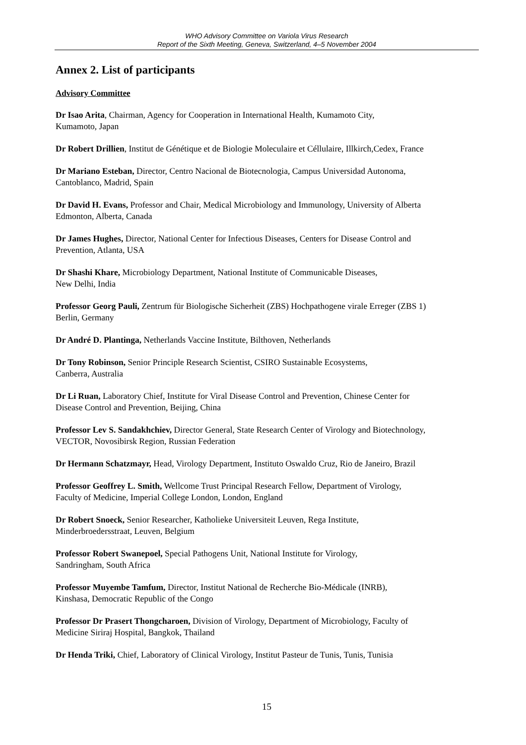WHO Advisory Committee on Variola Virus Research
Report of the Sixth Meeting, Geneva, Switzerland, 4–5 November 2004
Annex 2. List of participants
Advisory Committee
Dr Isao Arita, Chairman, Agency for Cooperation in International Health, Kumamoto City,
Kumamoto, Japan
Dr Robert Drillien, Institut de Génétique et de Biologie Moleculaire et Céllulaire, Illkirch,Cedex, France
Dr Mariano Esteban, Director, Centro Nacional de Biotecnologia, Campus Universidad Autonoma,
Cantoblanco, Madrid, Spain
Dr David H. Evans, Professor and Chair, Medical Microbiology and Immunology, University of Alberta
Edmonton, Alberta, Canada
Dr James Hughes, Director, National Center for Infectious Diseases, Centers for Disease Control and
Prevention, Atlanta, USA
Dr Shashi Khare, Microbiology Department, National Institute of Communicable Diseases,
New Delhi, India
Professor Georg Pauli, Zentrum für Biologische Sicherheit (ZBS) Hochpathogene virale Erreger (ZBS 1)
Berlin, Germany
Dr André D. Plantinga, Netherlands Vaccine Institute, Bilthoven, Netherlands
Dr Tony Robinson, Senior Principle Research Scientist, CSIRO Sustainable Ecosystems,
Canberra, Australia
Dr Li Ruan, Laboratory Chief, Institute for Viral Disease Control and Prevention, Chinese Center for
Disease Control and Prevention, Beijing, China
Professor Lev S. Sandakhchiev, Director General, State Research Center of Virology and Biotechnology,
VECTOR, Novosibirsk Region, Russian Federation
Dr Hermann Schatzmayr, Head, Virology Department, Instituto Oswaldo Cruz, Rio de Janeiro, Brazil
Professor Geoffrey L. Smith, Wellcome Trust Principal Research Fellow, Department of Virology,
Faculty of Medicine, Imperial College London, London, England
Dr Robert Snoeck, Senior Researcher, Katholieke Universiteit Leuven, Rega Institute,
Minderbroedersstraat, Leuven, Belgium
Professor Robert Swanepoel, Special Pathogens Unit, National Institute for Virology,
Sandringham, South Africa
Professor Muyembe Tamfum, Director, Institut National de Recherche Bio-Médicale (INRB),
Kinshasa, Democratic Republic of the Congo
Professor Dr Prasert Thongcharoen, Division of Virology, Department of Microbiology, Faculty of
Medicine Siriraj Hospital, Bangkok, Thailand
Dr Henda Triki, Chief, Laboratory of Clinical Virology, Institut Pasteur de Tunis, Tunis, Tunisia
15